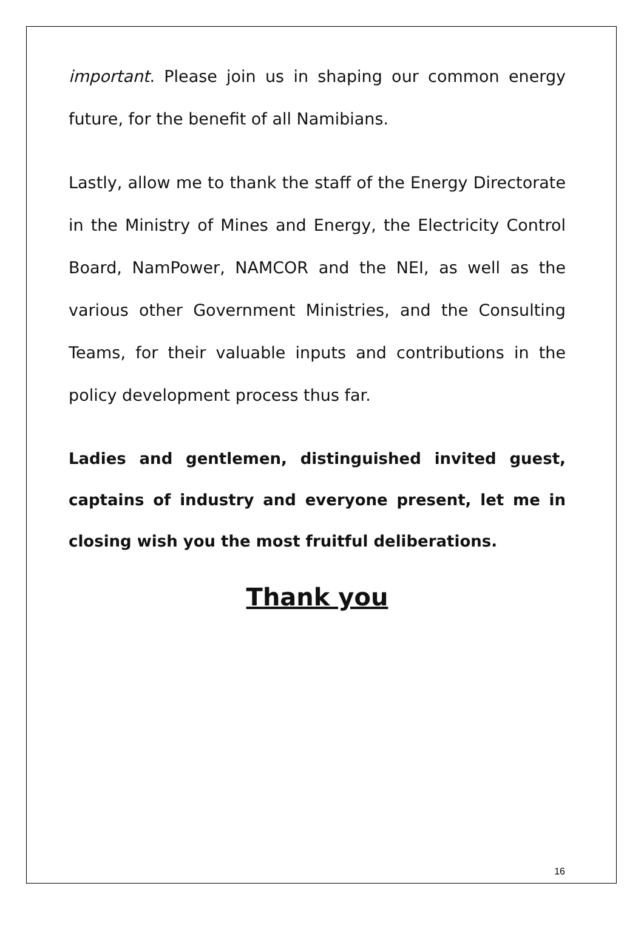important. Please join us in shaping our common energy future, for the benefit of all Namibians.
Lastly, allow me to thank the staff of the Energy Directorate in the Ministry of Mines and Energy, the Electricity Control Board, NamPower, NAMCOR and the NEI, as well as the various other Government Ministries, and the Consulting Teams, for their valuable inputs and contributions in the policy development process thus far.
Ladies and gentlemen, distinguished invited guest, captains of industry and everyone present, let me in closing wish you the most fruitful deliberations.
Thank you
16